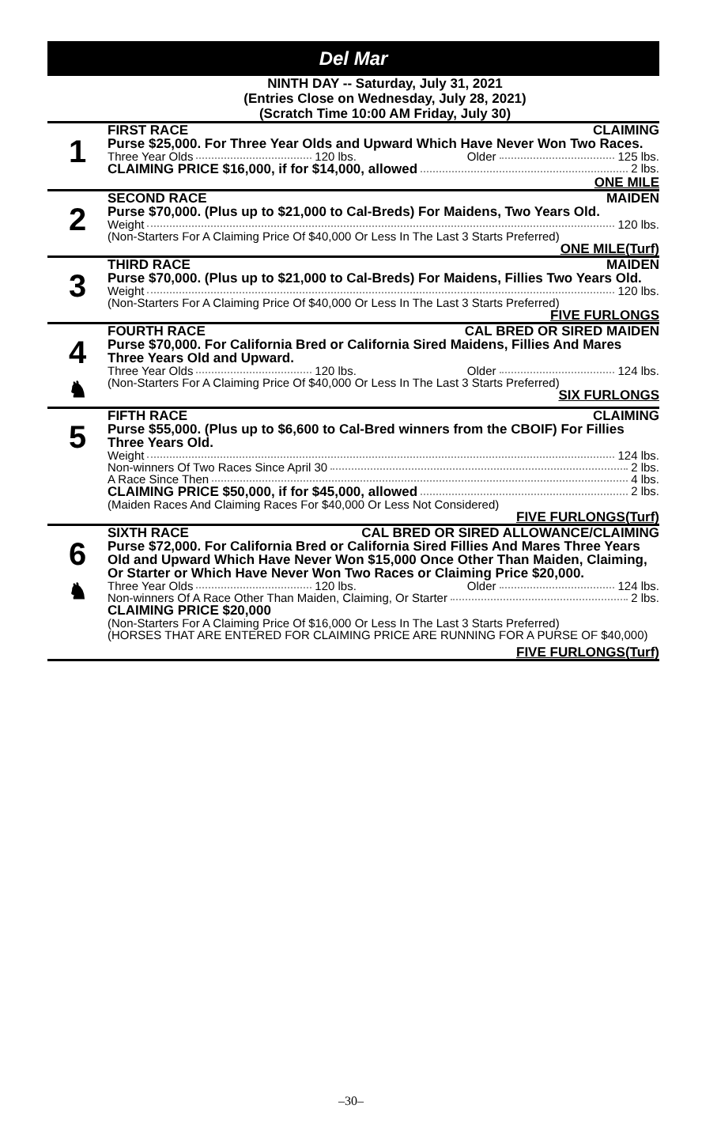Del Mar
NINTH DAY -- Saturday, July 31, 2021
(Entries Close on Wednesday, July 28, 2021)
(Scratch Time 10:00 AM Friday, July 30)
1
FIRST RACE CLAIMING
Purse $25,000. For Three Year Olds and Upward Which Have Never Won Two Races.
Three Year Olds 120 lbs. Older 125 lbs.
CLAIMING PRICE $16,000, if for $14,000, allowed 2 lbs.
ONE MILE
2
SECOND RACE MAIDEN
Purse $70,000. (Plus up to $21,000 to Cal-Breds) For Maidens, Two Years Old.
Weight 120 lbs.
(Non-Starters For A Claiming Price Of $40,000 Or Less In The Last 3 Starts Preferred)
ONE MILE(Turf)
3
THIRD RACE MAIDEN
Purse $70,000. (Plus up to $21,000 to Cal-Breds) For Maidens, Fillies Two Years Old.
Weight 120 lbs.
(Non-Starters For A Claiming Price Of $40,000 Or Less In The Last 3 Starts Preferred)
FIVE FURLONGS
4
♞
FOURTH RACE CAL BRED OR SIRED MAIDEN
Purse $70,000. For California Bred or California Sired Maidens, Fillies And Mares Three Years Old and Upward.
Three Year Olds 120 lbs. Older 124 lbs.
(Non-Starters For A Claiming Price Of $40,000 Or Less In The Last 3 Starts Preferred)
SIX FURLONGS
5
FIFTH RACE CLAIMING
Purse $55,000. (Plus up to $6,600 to Cal-Bred winners from the CBOIF) For Fillies Three Years Old.
Weight 124 lbs.
Non-winners Of Two Races Since April 30 2 lbs.
A Race Since Then 4 lbs.
CLAIMING PRICE $50,000, if for $45,000, allowed 2 lbs.
(Maiden Races And Claiming Races For $40,000 Or Less Not Considered)
FIVE FURLONGS(Turf)
6
♞
SIXTH RACE CAL BRED OR SIRED ALLOWANCE/CLAIMING
Purse $72,000. For California Bred or California Sired Fillies And Mares Three Years Old and Upward Which Have Never Won $15,000 Once Other Than Maiden, Claiming, Or Starter or Which Have Never Won Two Races or Claiming Price $20,000.
Three Year Olds 120 lbs. Older 124 lbs.
Non-winners Of A Race Other Than Maiden, Claiming, Or Starter 2 lbs.
CLAIMING PRICE $20,000
(Non-Starters For A Claiming Price Of $16,000 Or Less In The Last 3 Starts Preferred)
(HORSES THAT ARE ENTERED FOR CLAIMING PRICE ARE RUNNING FOR A PURSE OF $40,000)
FIVE FURLONGS(Turf)
–30–